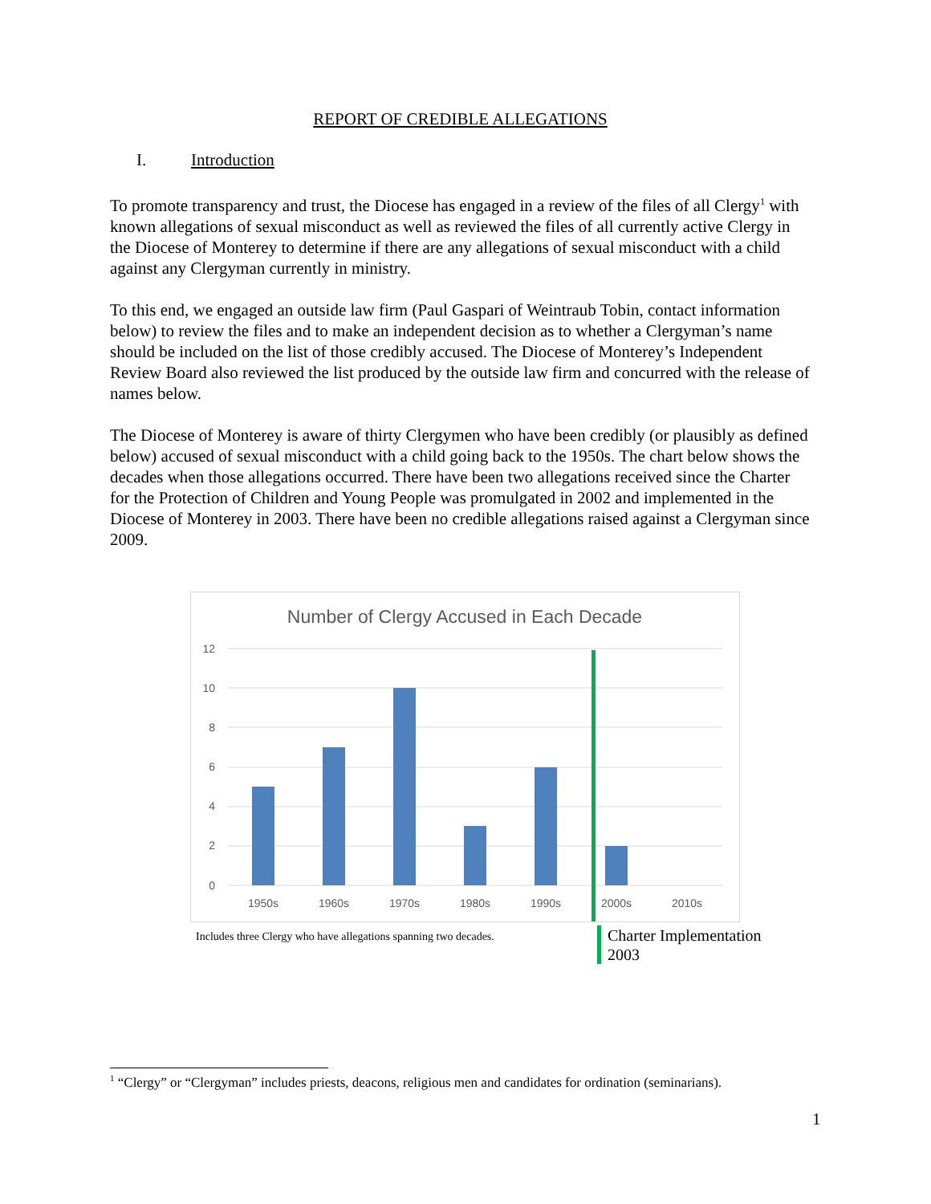REPORT OF CREDIBLE ALLEGATIONS
I. Introduction
To promote transparency and trust, the Diocese has engaged in a review of the files of all Clergy<sup>1</sup> with known allegations of sexual misconduct as well as reviewed the files of all currently active Clergy in the Diocese of Monterey to determine if there are any allegations of sexual misconduct with a child against any Clergyman currently in ministry.
To this end, we engaged an outside law firm (Paul Gaspari of Weintraub Tobin, contact information below) to review the files and to make an independent decision as to whether a Clergyman’s name should be included on the list of those credibly accused. The Diocese of Monterey’s Independent Review Board also reviewed the list produced by the outside law firm and concurred with the release of names below.
The Diocese of Monterey is aware of thirty Clergymen who have been credibly (or plausibly as defined below) accused of sexual misconduct with a child going back to the 1950s. The chart below shows the decades when those allegations occurred. There have been two allegations received since the Charter for the Protection of Children and Young People was promulgated in 2002 and implemented in the Diocese of Monterey in 2003. There have been no credible allegations raised against a Clergyman since 2009.
Number of Clergy Accused in Each Decade
12
10
8
6
4
2
0
1950s
1960s
1970s
1980s
1990s
2000s
2010s
Includes three Clergy who have allegations spanning two decades.
Charter Implementation
2003
<sup>1</sup> “Clergy” or “Clergyman” includes priests, deacons, religious men and candidates for ordination (seminarians).
1